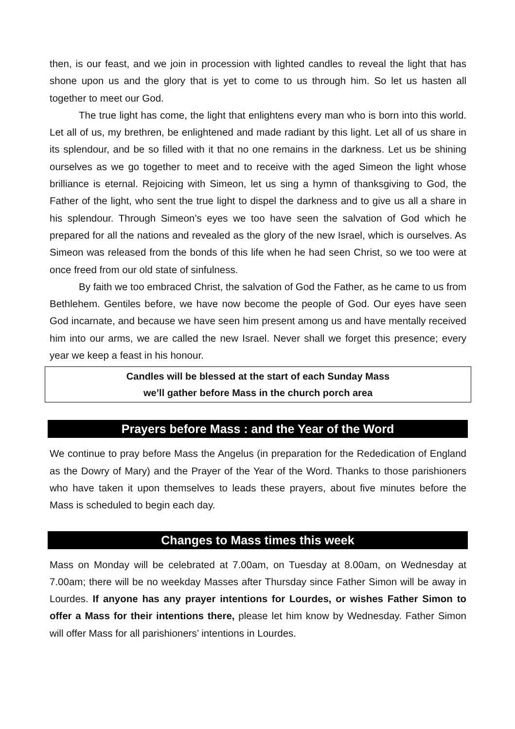then, is our feast, and we join in procession with lighted candles to reveal the light that has shone upon us and the glory that is yet to come to us through him. So let us hasten all together to meet our God.
The true light has come, the light that enlightens every man who is born into this world. Let all of us, my brethren, be enlightened and made radiant by this light. Let all of us share in its splendour, and be so filled with it that no one remains in the darkness. Let us be shining ourselves as we go together to meet and to receive with the aged Simeon the light whose brilliance is eternal. Rejoicing with Simeon, let us sing a hymn of thanksgiving to God, the Father of the light, who sent the true light to dispel the darkness and to give us all a share in his splendour. Through Simeon’s eyes we too have seen the salvation of God which he prepared for all the nations and revealed as the glory of the new Israel, which is ourselves. As Simeon was released from the bonds of this life when he had seen Christ, so we too were at once freed from our old state of sinfulness.
By faith we too embraced Christ, the salvation of God the Father, as he came to us from Bethlehem. Gentiles before, we have now become the people of God. Our eyes have seen God incarnate, and because we have seen him present among us and have mentally received him into our arms, we are called the new Israel. Never shall we forget this presence; every year we keep a feast in his honour.
Candles will be blessed at the start of each Sunday Mass
we’ll gather before Mass in the church porch area
Prayers before Mass : and the Year of the Word
We continue to pray before Mass the Angelus (in preparation for the Rededication of England as the Dowry of Mary) and the Prayer of the Year of the Word. Thanks to those parishioners who have taken it upon themselves to leads these prayers, about five minutes before the Mass is scheduled to begin each day.
Changes to Mass times this week
Mass on Monday will be celebrated at 7.00am, on Tuesday at 8.00am, on Wednesday at 7.00am; there will be no weekday Masses after Thursday since Father Simon will be away in Lourdes. If anyone has any prayer intentions for Lourdes, or wishes Father Simon to offer a Mass for their intentions there, please let him know by Wednesday. Father Simon will offer Mass for all parishioners’ intentions in Lourdes.